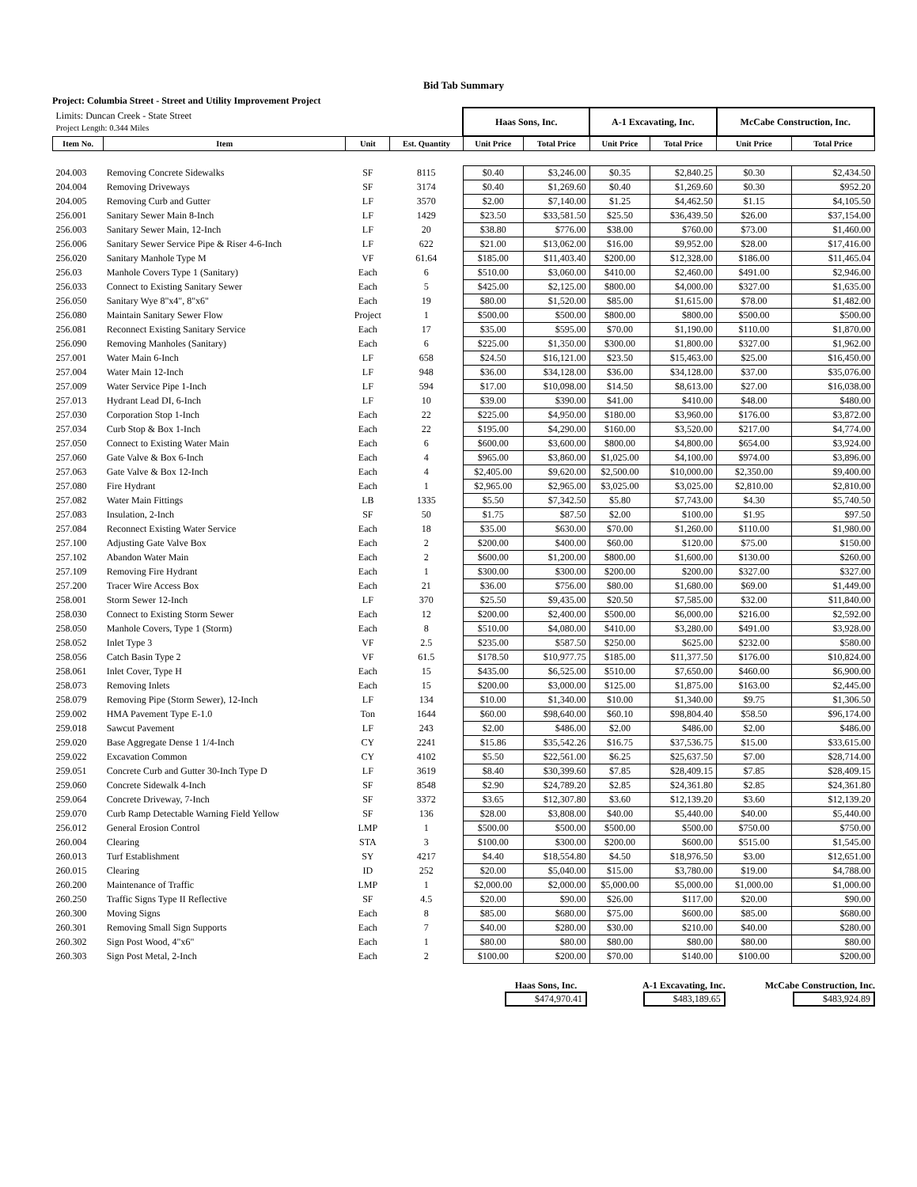Bid Tab Summary
Project: Columbia Street - Street and Utility Improvement Project
| Limits: Duncan Creek - State Street Project Length: 0.344 Miles | | | | Haas Sons, Inc. | | A-1 Excavating, Inc. | | McCabe Construction, Inc. | |
| Item No. | Item | Unit | Est. Quantity | Unit Price | Total Price | Unit Price | Total Price | Unit Price | Total Price |
| 204.003 | Removing Concrete Sidewalks | SF | 8115 | $0.40 | $3,246.00 | $0.35 | $2,840.25 | $0.30 | $2,434.50 |
| 204.004 | Removing Driveways | SF | 3174 | $0.40 | $1,269.60 | $0.40 | $1,269.60 | $0.30 | $952.20 |
| 204.005 | Removing Curb and Gutter | LF | 3570 | $2.00 | $7,140.00 | $1.25 | $4,462.50 | $1.15 | $4,105.50 |
| 256.001 | Sanitary Sewer Main 8-Inch | LF | 1429 | $23.50 | $33,581.50 | $25.50 | $36,439.50 | $26.00 | $37,154.00 |
| 256.003 | Sanitary Sewer Main, 12-Inch | LF | 20 | $38.80 | $776.00 | $38.00 | $760.00 | $73.00 | $1,460.00 |
| 256.006 | Sanitary Sewer Service Pipe & Riser 4-6-Inch | LF | 622 | $21.00 | $13,062.00 | $16.00 | $9,952.00 | $28.00 | $17,416.00 |
| 256.020 | Sanitary Manhole Type M | VF | 61.64 | $185.00 | $11,403.40 | $200.00 | $12,328.00 | $186.00 | $11,465.04 |
| 256.03 | Manhole Covers Type 1 (Sanitary) | Each | 6 | $510.00 | $3,060.00 | $410.00 | $2,460.00 | $491.00 | $2,946.00 |
| 256.033 | Connect to Existing Sanitary Sewer | Each | 5 | $425.00 | $2,125.00 | $800.00 | $4,000.00 | $327.00 | $1,635.00 |
| 256.050 | Sanitary Wye 8"x4", 8"x6" | Each | 19 | $80.00 | $1,520.00 | $85.00 | $1,615.00 | $78.00 | $1,482.00 |
| 256.080 | Maintain Sanitary Sewer Flow | Project | 1 | $500.00 | $500.00 | $800.00 | $800.00 | $500.00 | $500.00 |
| 256.081 | Reconnect Existing Sanitary Service | Each | 17 | $35.00 | $595.00 | $70.00 | $1,190.00 | $110.00 | $1,870.00 |
| 256.090 | Removing Manholes (Sanitary) | Each | 6 | $225.00 | $1,350.00 | $300.00 | $1,800.00 | $327.00 | $1,962.00 |
| 257.001 | Water Main 6-Inch | LF | 658 | $24.50 | $16,121.00 | $23.50 | $15,463.00 | $25.00 | $16,450.00 |
| 257.004 | Water Main 12-Inch | LF | 948 | $36.00 | $34,128.00 | $36.00 | $34,128.00 | $37.00 | $35,076.00 |
| 257.009 | Water Service Pipe 1-Inch | LF | 594 | $17.00 | $10,098.00 | $14.50 | $8,613.00 | $27.00 | $16,038.00 |
| 257.013 | Hydrant Lead DI, 6-Inch | LF | 10 | $39.00 | $390.00 | $41.00 | $410.00 | $48.00 | $480.00 |
| 257.030 | Corporation Stop 1-Inch | Each | 22 | $225.00 | $4,950.00 | $180.00 | $3,960.00 | $176.00 | $3,872.00 |
| 257.034 | Curb Stop & Box 1-Inch | Each | 22 | $195.00 | $4,290.00 | $160.00 | $3,520.00 | $217.00 | $4,774.00 |
| 257.050 | Connect to Existing Water Main | Each | 6 | $600.00 | $3,600.00 | $800.00 | $4,800.00 | $654.00 | $3,924.00 |
| 257.060 | Gate Valve & Box 6-Inch | Each | 4 | $965.00 | $3,860.00 | $1,025.00 | $4,100.00 | $974.00 | $3,896.00 |
| 257.063 | Gate Valve & Box 12-Inch | Each | 4 | $2,405.00 | $9,620.00 | $2,500.00 | $10,000.00 | $2,350.00 | $9,400.00 |
| 257.080 | Fire Hydrant | Each | 1 | $2,965.00 | $2,965.00 | $3,025.00 | $3,025.00 | $2,810.00 | $2,810.00 |
| 257.082 | Water Main Fittings | LB | 1335 | $5.50 | $7,342.50 | $5.80 | $7,743.00 | $4.30 | $5,740.50 |
| 257.083 | Insulation, 2-Inch | SF | 50 | $1.75 | $87.50 | $2.00 | $100.00 | $1.95 | $97.50 |
| 257.084 | Reconnect Existing Water Service | Each | 18 | $35.00 | $630.00 | $70.00 | $1,260.00 | $110.00 | $1,980.00 |
| 257.100 | Adjusting Gate Valve Box | Each | 2 | $200.00 | $400.00 | $60.00 | $120.00 | $75.00 | $150.00 |
| 257.102 | Abandon Water Main | Each | 2 | $600.00 | $1,200.00 | $800.00 | $1,600.00 | $130.00 | $260.00 |
| 257.109 | Removing Fire Hydrant | Each | 1 | $300.00 | $300.00 | $200.00 | $200.00 | $327.00 | $327.00 |
| 257.200 | Tracer Wire Access Box | Each | 21 | $36.00 | $756.00 | $80.00 | $1,680.00 | $69.00 | $1,449.00 |
| 258.001 | Storm Sewer 12-Inch | LF | 370 | $25.50 | $9,435.00 | $20.50 | $7,585.00 | $32.00 | $11,840.00 |
| 258.030 | Connect to Existing Storm Sewer | Each | 12 | $200.00 | $2,400.00 | $500.00 | $6,000.00 | $216.00 | $2,592.00 |
| 258.050 | Manhole Covers, Type 1 (Storm) | Each | 8 | $510.00 | $4,080.00 | $410.00 | $3,280.00 | $491.00 | $3,928.00 |
| 258.052 | Inlet Type 3 | VF | 2.5 | $235.00 | $587.50 | $250.00 | $625.00 | $232.00 | $580.00 |
| 258.056 | Catch Basin Type 2 | VF | 61.5 | $178.50 | $10,977.75 | $185.00 | $11,377.50 | $176.00 | $10,824.00 |
| 258.061 | Inlet Cover, Type H | Each | 15 | $435.00 | $6,525.00 | $510.00 | $7,650.00 | $460.00 | $6,900.00 |
| 258.073 | Removing Inlets | Each | 15 | $200.00 | $3,000.00 | $125.00 | $1,875.00 | $163.00 | $2,445.00 |
| 258.079 | Removing Pipe (Storm Sewer), 12-Inch | LF | 134 | $10.00 | $1,340.00 | $10.00 | $1,340.00 | $9.75 | $1,306.50 |
| 259.002 | HMA Pavement Type E-1.0 | Ton | 1644 | $60.00 | $98,640.00 | $60.10 | $98,804.40 | $58.50 | $96,174.00 |
| 259.018 | Sawcut Pavement | LF | 243 | $2.00 | $486.00 | $2.00 | $486.00 | $2.00 | $486.00 |
| 259.020 | Base Aggregate Dense 1 1/4-Inch | CY | 2241 | $15.86 | $35,542.26 | $16.75 | $37,536.75 | $15.00 | $33,615.00 |
| 259.022 | Excavation Common | CY | 4102 | $5.50 | $22,561.00 | $6.25 | $25,637.50 | $7.00 | $28,714.00 |
| 259.051 | Concrete Curb and Gutter 30-Inch Type D | LF | 3619 | $8.40 | $30,399.60 | $7.85 | $28,409.15 | $7.85 | $28,409.15 |
| 259.060 | Concrete Sidewalk 4-Inch | SF | 8548 | $2.90 | $24,789.20 | $2.85 | $24,361.80 | $2.85 | $24,361.80 |
| 259.064 | Concrete Driveway, 7-Inch | SF | 3372 | $3.65 | $12,307.80 | $3.60 | $12,139.20 | $3.60 | $12,139.20 |
| 259.070 | Curb Ramp Detectable Warning Field Yellow | SF | 136 | $28.00 | $3,808.00 | $40.00 | $5,440.00 | $40.00 | $5,440.00 |
| 256.012 | General Erosion Control | LMP | 1 | $500.00 | $500.00 | $500.00 | $500.00 | $750.00 | $750.00 |
| 260.004 | Clearing | STA | 3 | $100.00 | $300.00 | $200.00 | $600.00 | $515.00 | $1,545.00 |
| 260.013 | Turf Establishment | SY | 4217 | $4.40 | $18,554.80 | $4.50 | $18,976.50 | $3.00 | $12,651.00 |
| 260.015 | Clearing | ID | 252 | $20.00 | $5,040.00 | $15.00 | $3,780.00 | $19.00 | $4,788.00 |
| 260.200 | Maintenance of Traffic | LMP | 1 | $2,000.00 | $2,000.00 | $5,000.00 | $5,000.00 | $1,000.00 | $1,000.00 |
| 260.250 | Traffic Signs Type II Reflective | SF | 4.5 | $20.00 | $90.00 | $26.00 | $117.00 | $20.00 | $90.00 |
| 260.300 | Moving Signs | Each | 8 | $85.00 | $680.00 | $75.00 | $600.00 | $85.00 | $680.00 |
| 260.301 | Removing Small Sign Supports | Each | 7 | $40.00 | $280.00 | $30.00 | $210.00 | $40.00 | $280.00 |
| 260.302 | Sign Post Wood, 4"x6" | Each | 1 | $80.00 | $80.00 | $80.00 | $80.00 | $80.00 | $80.00 |
| 260.303 | Sign Post Metal, 2-Inch | Each | 2 | $100.00 | $200.00 | $70.00 | $140.00 | $100.00 | $200.00 |
Haas Sons, Inc.
$474,970.41
A-1 Excavating, Inc.
$483,189.65
McCabe Construction, Inc.
$483,924.89